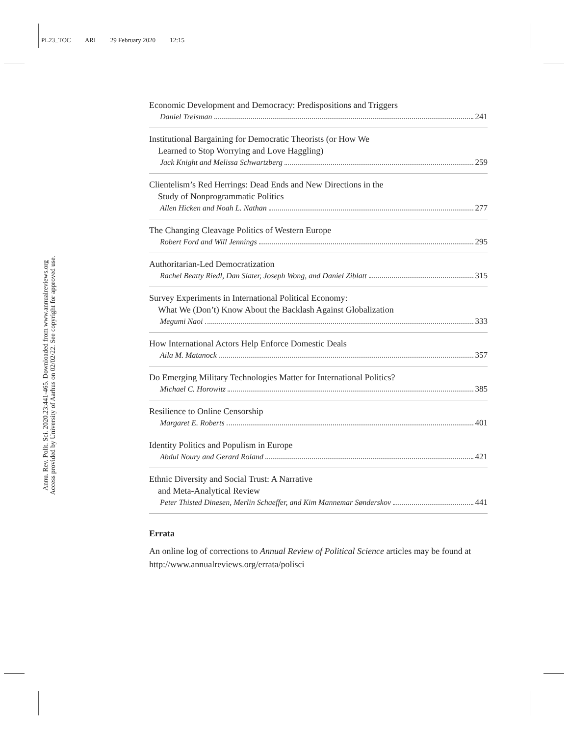PL23_TOC ARI 29 February 2020 12:15
Annu. Rev. Polit. Sci. 2020.23:441-465. Downloaded from www.annualreviews.org
Access provided by University of Aarhus on 02/02/22. See copyright for approved use.
Economic Development and Democracy: Predispositions and Triggers
Daniel Treisman 241
Institutional Bargaining for Democratic Theorists (or How We
Learned to Stop Worrying and Love Haggling)
Jack Knight and Melissa Schwartzberg 259
Clientelism’s Red Herrings: Dead Ends and New Directions in the
Study of Nonprogrammatic Politics
Allen Hicken and Noah L. Nathan 277
The Changing Cleavage Politics of Western Europe
Robert Ford and Will Jennings 295
Authoritarian-Led Democratization
Rachel Beatty Riedl, Dan Slater, Joseph Wong, and Daniel Ziblatt 315
Survey Experiments in International Political Economy:
What We (Don’t) Know About the Backlash Against Globalization
Megumi Naoi 333
How International Actors Help Enforce Domestic Deals
Aila M. Matanock 357
Do Emerging Military Technologies Matter for International Politics?
Michael C. Horowitz 385
Resilience to Online Censorship
Margaret E. Roberts 401
Identity Politics and Populism in Europe
Abdul Noury and Gerard Roland 421
Ethnic Diversity and Social Trust: A Narrative
and Meta-Analytical Review
Peter Thisted Dinesen, Merlin Schaeffer, and Kim Mannemar Sønderskov 441
Errata
An online log of corrections to Annual Review of Political Science articles may be found at http://www.annualreviews.org/errata/polisci